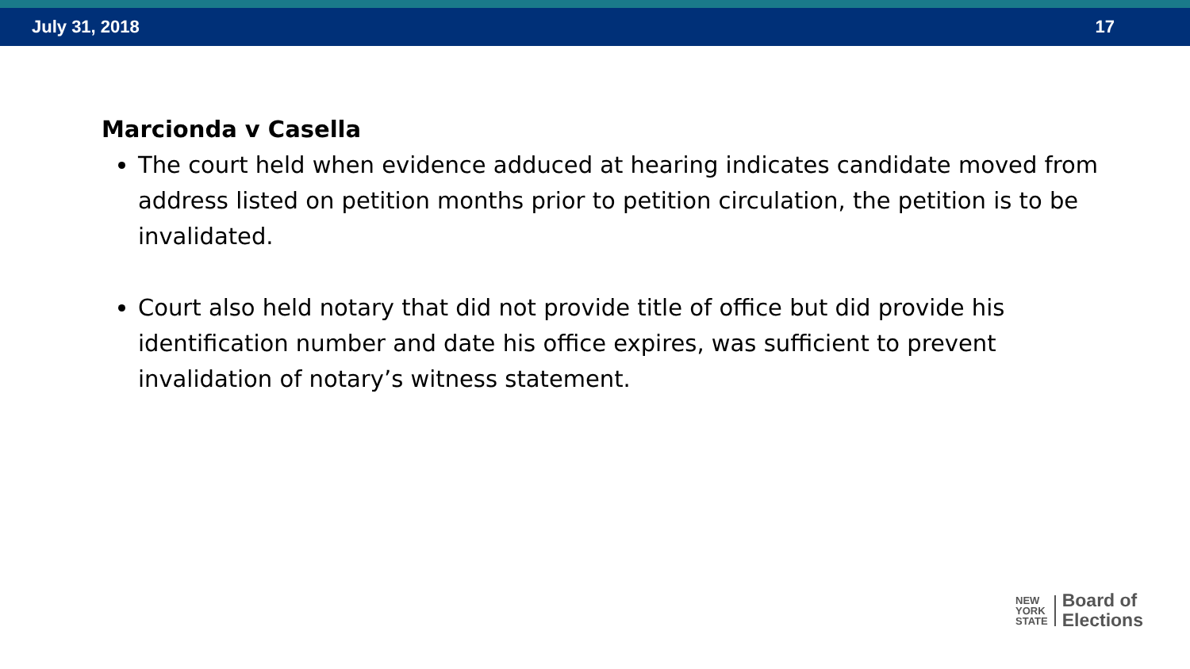July 31, 2018 17
Marcionda v Casella
The court held when evidence adduced at hearing indicates candidate moved from address listed on petition months prior to petition circulation, the petition is to be invalidated.
Court also held notary that did not provide title of office but did provide his identification number and date his office expires, was sufficient to prevent invalidation of notary’s witness statement.
NEW
YORK
STATE
Board of
Elections